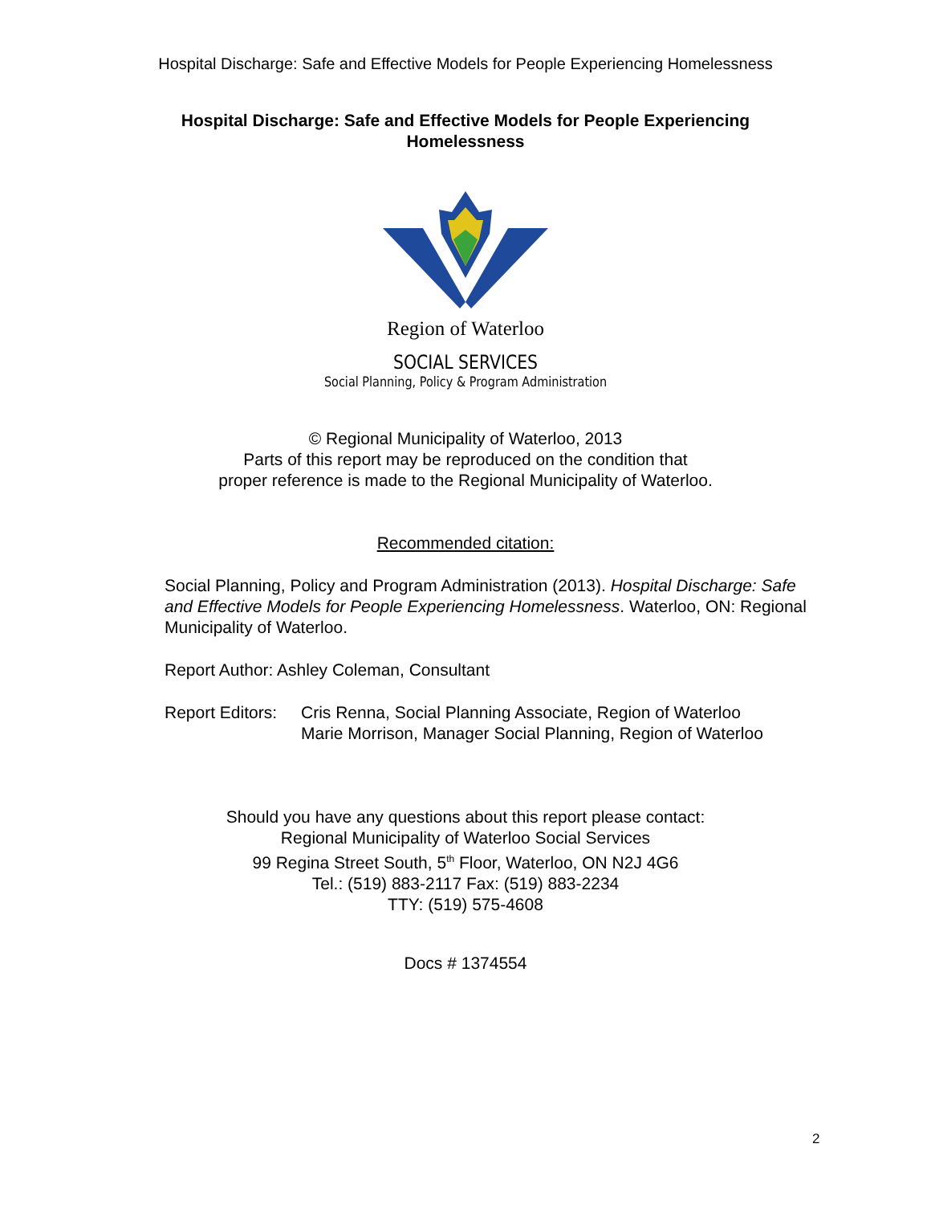Hospital Discharge: Safe and Effective Models for People Experiencing Homelessness
Hospital Discharge: Safe and Effective Models for People Experiencing
Homelessness
Region of Waterloo
SOCIAL SERVICES
Social Planning, Policy & Program Administration
© Regional Municipality of Waterloo, 2013
Parts of this report may be reproduced on the condition that
proper reference is made to the Regional Municipality of Waterloo.
Recommended citation:
Social Planning, Policy and Program Administration (2013). Hospital Discharge: Safe and Effective Models for People Experiencing Homelessness. Waterloo, ON: Regional Municipality of Waterloo.
Report Author: Ashley Coleman, Consultant
Report Editors: Cris Renna, Social Planning Associate, Region of Waterloo
Marie Morrison, Manager Social Planning, Region of Waterloo
Should you have any questions about this report please contact:
Regional Municipality of Waterloo Social Services
99 Regina Street South, 5<sup>th</sup> Floor, Waterloo, ON N2J 4G6
Tel.: (519) 883-2117 Fax: (519) 883-2234
TTY: (519) 575-4608
Docs # 1374554
2